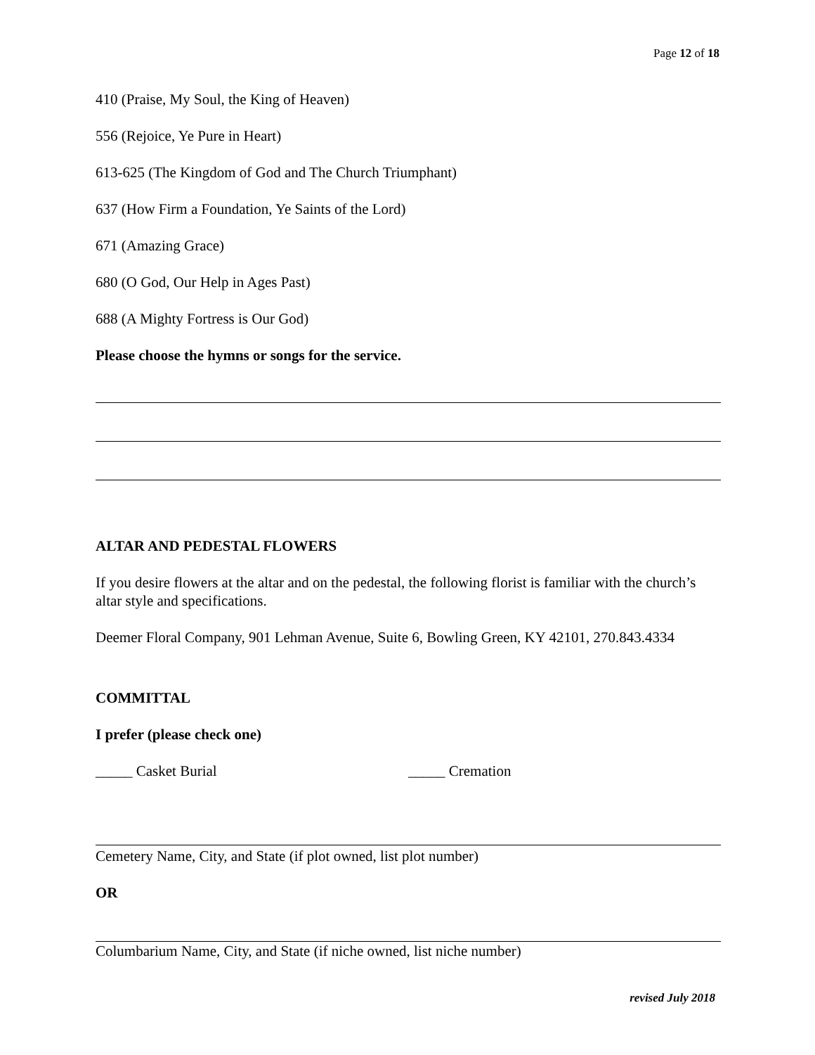Page 12 of 18
410 (Praise, My Soul, the King of Heaven)
556 (Rejoice, Ye Pure in Heart)
613-625 (The Kingdom of God and The Church Triumphant)
637 (How Firm a Foundation, Ye Saints of the Lord)
671 (Amazing Grace)
680 (O God, Our Help in Ages Past)
688 (A Mighty Fortress is Our God)
Please choose the hymns or songs for the service.
ALTAR AND PEDESTAL FLOWERS
If you desire flowers at the altar and on the pedestal, the following florist is familiar with the church’s altar style and specifications.
Deemer Floral Company, 901 Lehman Avenue, Suite 6, Bowling Green, KY 42101, 270.843.4334
COMMITTAL
I prefer (please check one)
_____ Casket Burial _____ Cremation
Cemetery Name, City, and State (if plot owned, list plot number)
OR
Columbarium Name, City, and State (if niche owned, list niche number)
revised July 2018